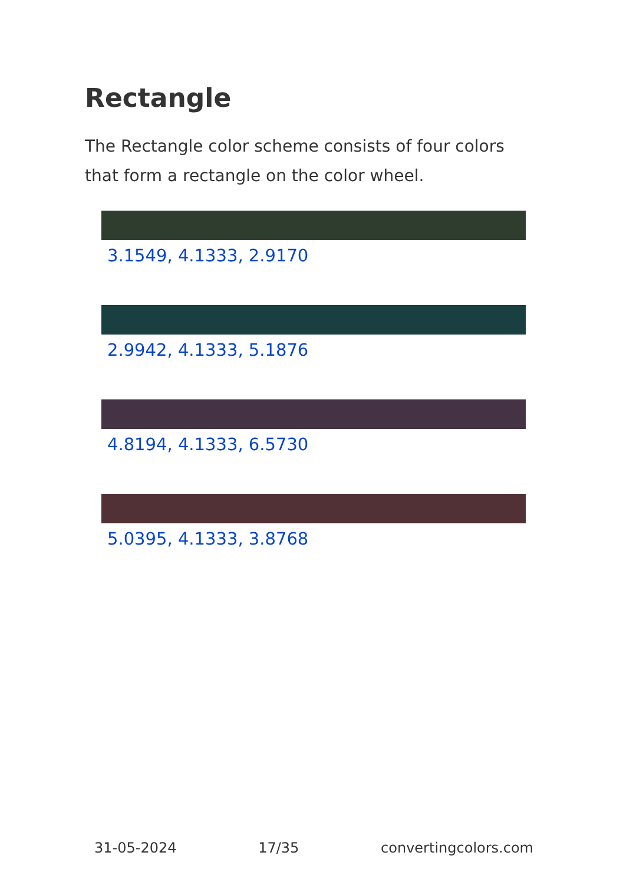Rectangle
The Rectangle color scheme consists of four colors that form a rectangle on the color wheel.
3.1549, 4.1333, 2.9170
2.9942, 4.1333, 5.1876
4.8194, 4.1333, 6.5730
5.0395, 4.1333, 3.8768
31-05-2024 17/35 convertingcolors.com